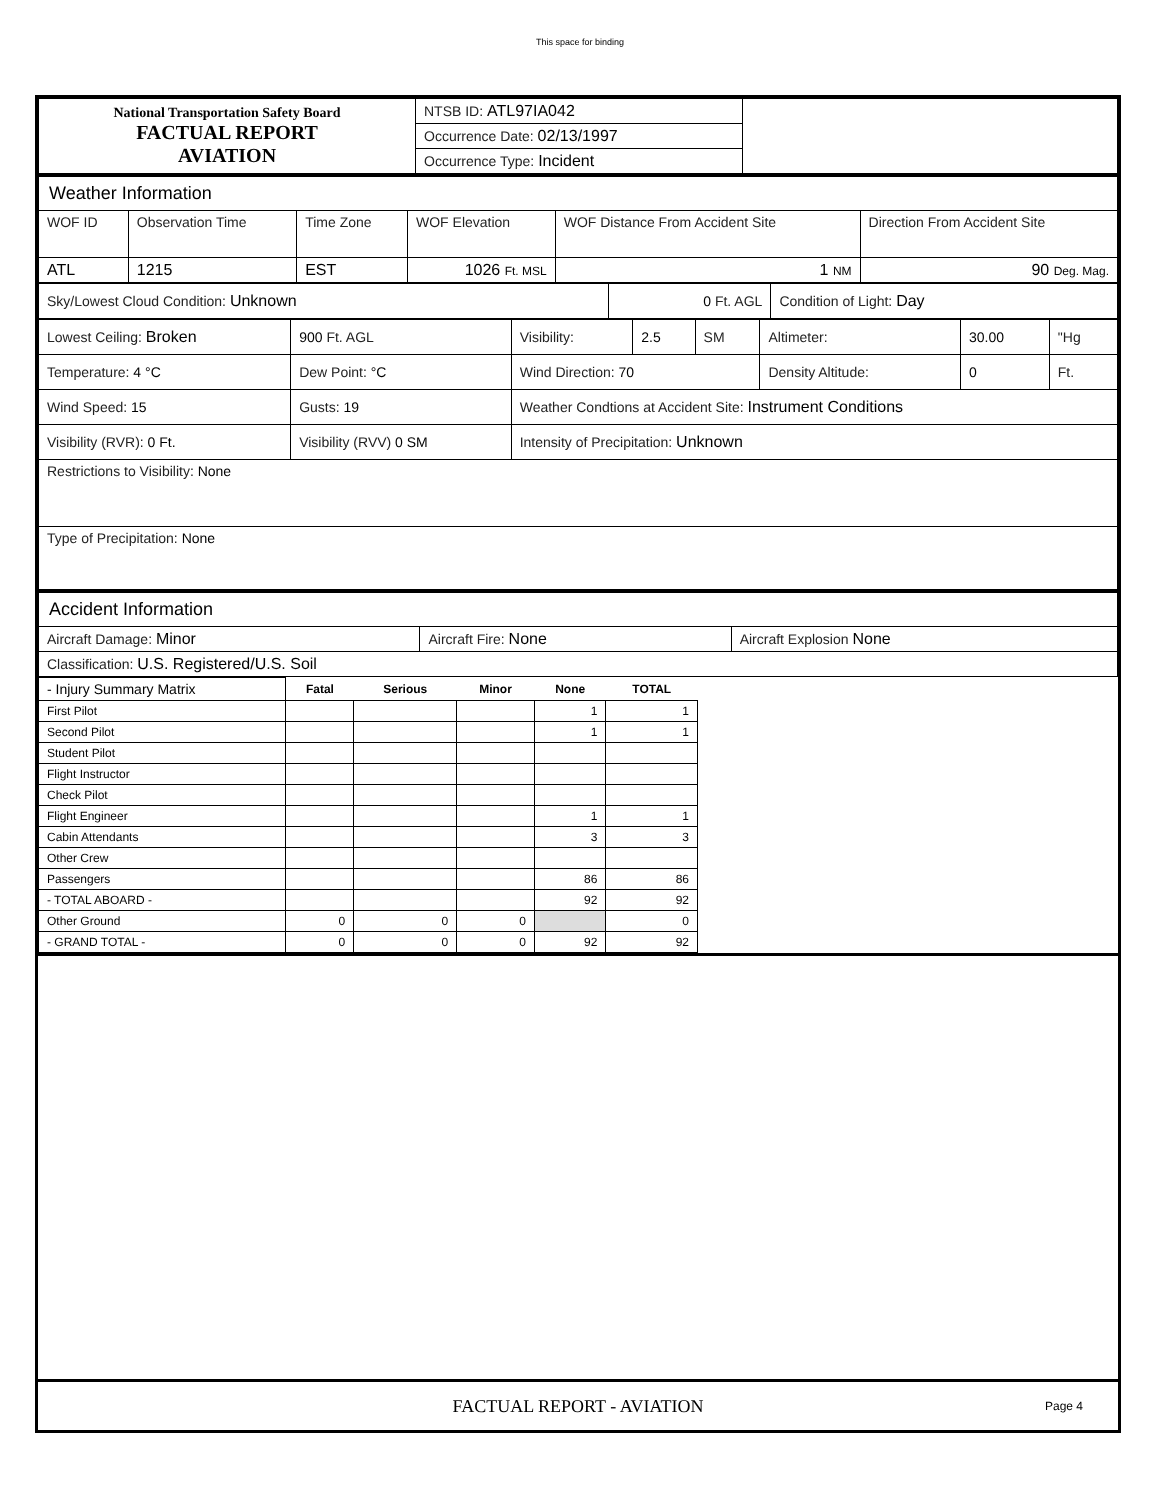This space for binding
| National Transportation Safety Board FACTUAL REPORT AVIATION | NTSB ID: ATL97IA042 | |
| | Occurrence Date: 02/13/1997 | |
| | Occurrence Type: Incident | |
| Weather Information | | | | | |
| WOF ID | Observation Time | Time Zone | WOF Elevation | WOF Distance From Accident Site | Direction From Accident Site |
| ATL | 1215 | EST | 1026 Ft. MSL | 1 NM | 90 Deg. Mag. |
| Sky/Lowest Cloud Condition: Unknown | 0 Ft. AGL | Condition of Light: Day |
| Lowest Ceiling: Broken | 900 Ft. AGL | Visibility: | 2.5 | SM | Altimeter: | 30.00 | "Hg |
| Temperature: 4 °C | Dew Point: °C | Wind Direction: 70 | | | Density Altitude: | 0 | Ft. |
| Wind Speed: 15 | Gusts: 19 | Weather Condtions at Accident Site: Instrument Conditions | | | | | |
| Visibility (RVR): 0 Ft. | Visibility (RVV) 0 SM | Intensity of Precipitation: Unknown | | | | | |
| Restrictions to Visibility: None | | | | | | | |
| Type of Precipitation: None | | | | | | | |
| Accident Information | | |
| Aircraft Damage: Minor | Aircraft Fire: None | Aircraft Explosion None |
| Classification: U.S. Registered/U.S. Soil | | |
| - Injury Summary Matrix | Fatal | Serious | Minor | None | TOTAL |
| First Pilot | | | | 1 | 1 |
| Second Pilot | | | | 1 | 1 |
| Student Pilot | | | | | |
| Flight Instructor | | | | | |
| Check Pilot | | | | | |
| Flight Engineer | | | | 1 | 1 |
| Cabin Attendants | | | | 3 | 3 |
| Other Crew | | | | | |
| Passengers | | | | 86 | 86 |
| - TOTAL ABOARD - | | | | 92 | 92 |
| Other Ground | 0 | 0 | 0 | | 0 |
| - GRAND TOTAL - | 0 | 0 | 0 | 92 | 92 |
FACTUAL REPORT - AVIATION Page 4